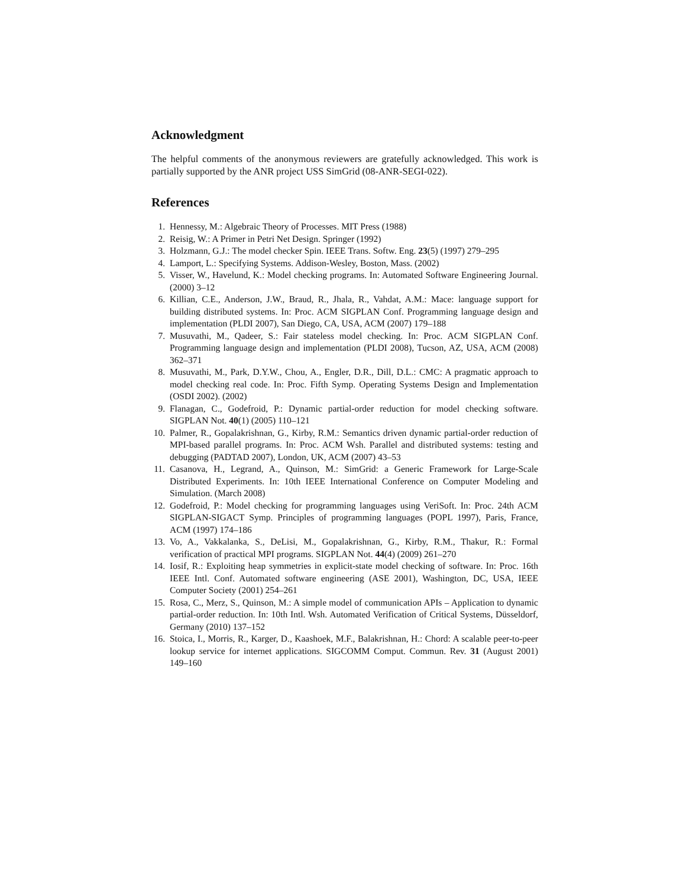Acknowledgment
The helpful comments of the anonymous reviewers are gratefully acknowledged. This work is partially supported by the ANR project USS SimGrid (08-ANR-SEGI-022).
References
1. Hennessy, M.: Algebraic Theory of Processes. MIT Press (1988)
2. Reisig, W.: A Primer in Petri Net Design. Springer (1992)
3. Holzmann, G.J.: The model checker Spin. IEEE Trans. Softw. Eng. 23(5) (1997) 279–295
4. Lamport, L.: Specifying Systems. Addison-Wesley, Boston, Mass. (2002)
5. Visser, W., Havelund, K.: Model checking programs. In: Automated Software Engineering Journal. (2000) 3–12
6. Killian, C.E., Anderson, J.W., Braud, R., Jhala, R., Vahdat, A.M.: Mace: language support for building distributed systems. In: Proc. ACM SIGPLAN Conf. Programming language design and implementation (PLDI 2007), San Diego, CA, USA, ACM (2007) 179–188
7. Musuvathi, M., Qadeer, S.: Fair stateless model checking. In: Proc. ACM SIGPLAN Conf. Programming language design and implementation (PLDI 2008), Tucson, AZ, USA, ACM (2008) 362–371
8. Musuvathi, M., Park, D.Y.W., Chou, A., Engler, D.R., Dill, D.L.: CMC: A pragmatic approach to model checking real code. In: Proc. Fifth Symp. Operating Systems Design and Implementation (OSDI 2002). (2002)
9. Flanagan, C., Godefroid, P.: Dynamic partial-order reduction for model checking software. SIGPLAN Not. 40(1) (2005) 110–121
10. Palmer, R., Gopalakrishnan, G., Kirby, R.M.: Semantics driven dynamic partial-order reduction of MPI-based parallel programs. In: Proc. ACM Wsh. Parallel and distributed systems: testing and debugging (PADTAD 2007), London, UK, ACM (2007) 43–53
11. Casanova, H., Legrand, A., Quinson, M.: SimGrid: a Generic Framework for Large-Scale Distributed Experiments. In: 10th IEEE International Conference on Computer Modeling and Simulation. (March 2008)
12. Godefroid, P.: Model checking for programming languages using VeriSoft. In: Proc. 24th ACM SIGPLAN-SIGACT Symp. Principles of programming languages (POPL 1997), Paris, France, ACM (1997) 174–186
13. Vo, A., Vakkalanka, S., DeLisi, M., Gopalakrishnan, G., Kirby, R.M., Thakur, R.: Formal verification of practical MPI programs. SIGPLAN Not. 44(4) (2009) 261–270
14. Iosif, R.: Exploiting heap symmetries in explicit-state model checking of software. In: Proc. 16th IEEE Intl. Conf. Automated software engineering (ASE 2001), Washington, DC, USA, IEEE Computer Society (2001) 254–261
15. Rosa, C., Merz, S., Quinson, M.: A simple model of communication APIs – Application to dynamic partial-order reduction. In: 10th Intl. Wsh. Automated Verification of Critical Systems, Düsseldorf, Germany (2010) 137–152
16. Stoica, I., Morris, R., Karger, D., Kaashoek, M.F., Balakrishnan, H.: Chord: A scalable peer-to-peer lookup service for internet applications. SIGCOMM Comput. Commun. Rev. 31 (August 2001) 149–160